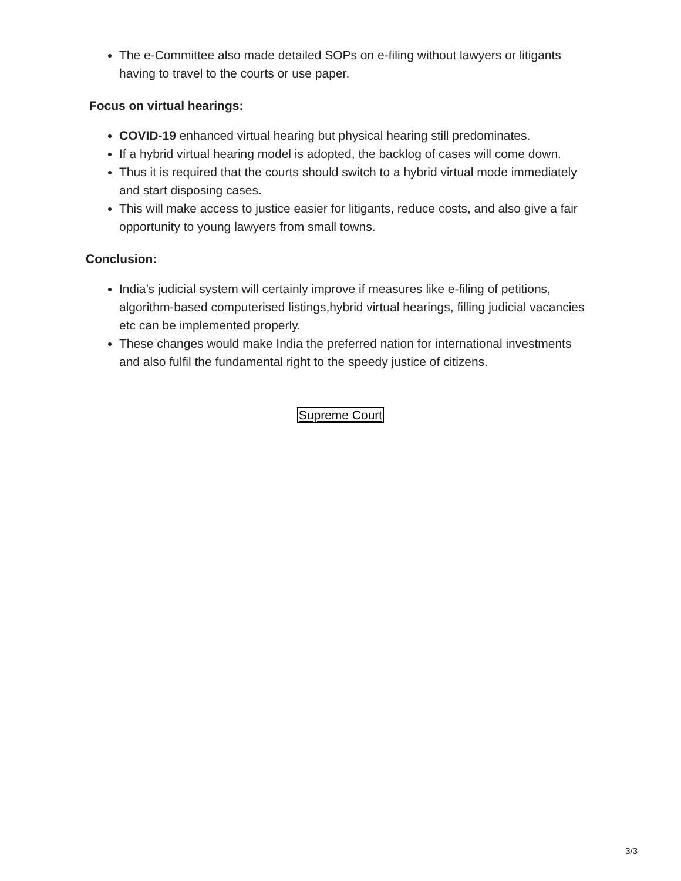The e-Committee also made detailed SOPs on e-filing without lawyers or litigants having to travel to the courts or use paper.
Focus on virtual hearings:
COVID-19 enhanced virtual hearing but physical hearing still predominates.
If a hybrid virtual hearing model is adopted, the backlog of cases will come down.
Thus it is required that the courts should switch to a hybrid virtual mode immediately and start disposing cases.
This will make access to justice easier for litigants, reduce costs, and also give a fair opportunity to young lawyers from small towns.
Conclusion:
India’s judicial system will certainly improve if measures like e-filing of petitions, algorithm-based computerised listings,hybrid virtual hearings, filling judicial vacancies etc can be implemented properly.
These changes would make India the preferred nation for international investments and also fulfil the fundamental right to the speedy justice of citizens.
Supreme Court
3/3